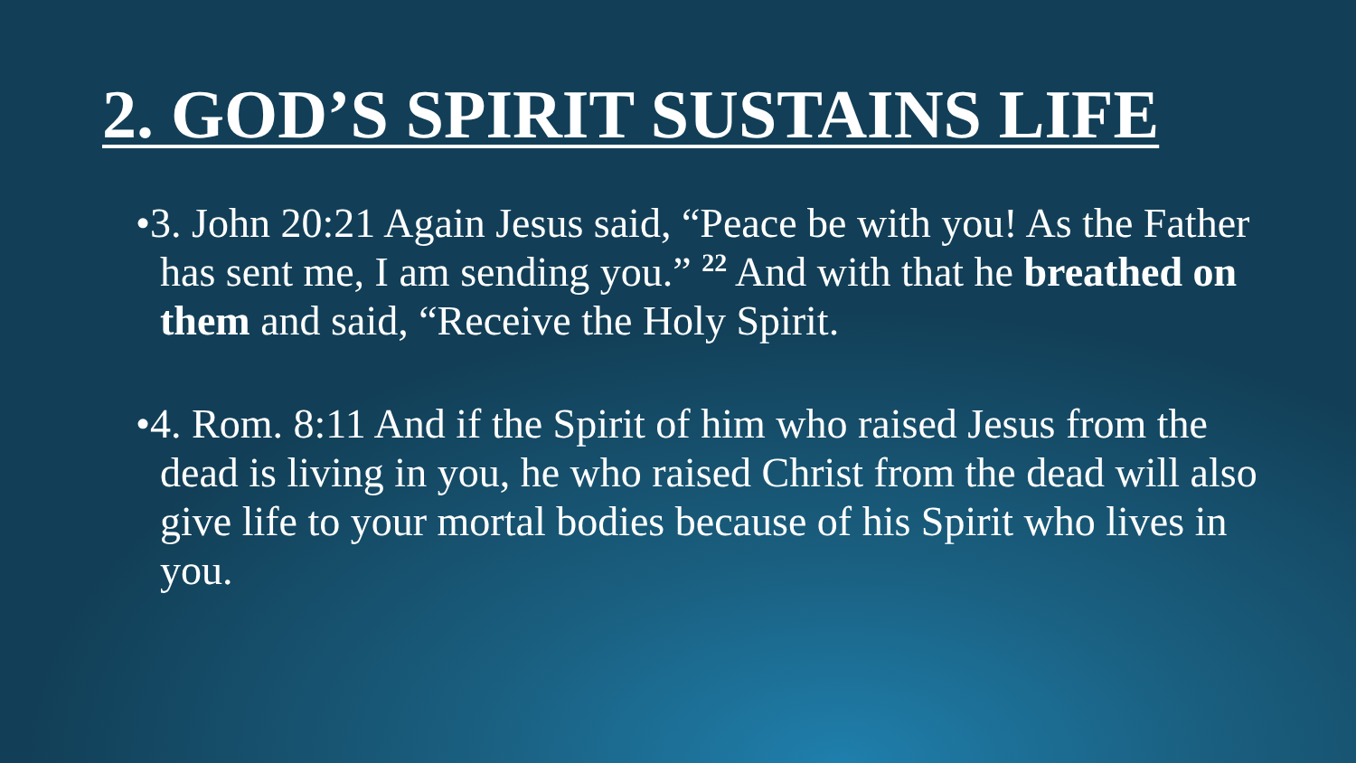2. GOD’S SPIRIT SUSTAINS LIFE
•3. John 20:21 Again Jesus said, “Peace be with you! As the Father has sent me, I am sending you.” <sup>22</sup> And with that he breathed on them and said, “Receive the Holy Spirit.
•4. Rom. 8:11 And if the Spirit of him who raised Jesus from the dead is living in you, he who raised Christ from the dead will also give life to your mortal bodies because of his Spirit who lives in you.